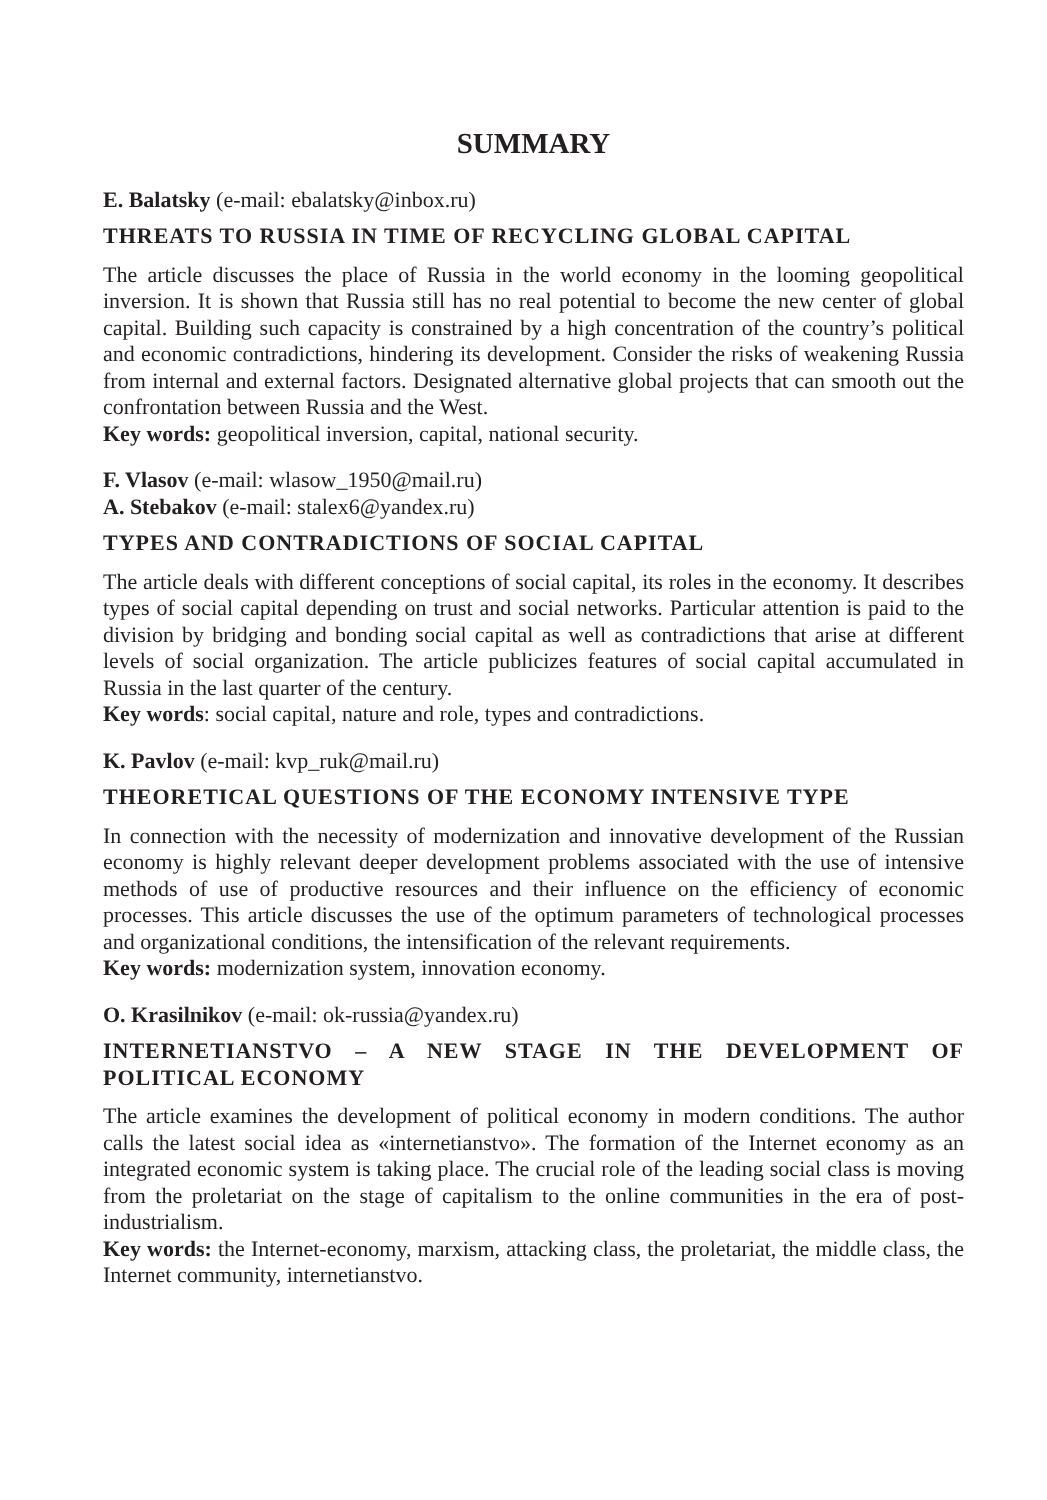SUMMARY
E. Balatsky (e-mail: ebalatsky@inbox.ru)
THREATS TO RUSSIA IN TIME OF RECYCLING GLOBAL CAPITAL
The article discusses the place of Russia in the world economy in the looming geopolitical inversion. It is shown that Russia still has no real potential to become the new center of global capital. Building such capacity is constrained by a high concentration of the country’s political and economic contradictions, hindering its development. Consider the risks of weakening Russia from internal and external factors. Designated alternative global projects that can smooth out the confrontation between Russia and the West.
Key words: geopolitical inversion, capital, national security.
F. Vlasov (e-mail: wlasow_1950@mail.ru)
A. Stebakov (e-mail: stalex6@yandex.ru)
TYPES AND CONTRADICTIONS OF SOCIAL CAPITAL
The article deals with different conceptions of social capital, its roles in the economy. It describes types of social capital depending on trust and social networks. Particular attention is paid to the division by bridging and bonding social capital as well as contradictions that arise at different levels of social organization. The article publicizes features of social capital accumulated in Russia in the last quarter of the century.
Key words: social capital, nature and role, types and contradictions.
K. Pavlov (e-mail: kvp_ruk@mail.ru)
THEORETICAL QUESTIONS OF THE ECONOMY INTENSIVE TYPE
In connection with the necessity of modernization and innovative development of the Russian economy is highly relevant deeper development problems associated with the use of intensive methods of use of productive resources and their influence on the efficiency of economic processes. This article discusses the use of the optimum parameters of technological processes and organizational conditions, the intensification of the relevant requirements.
Key words: modernization system, innovation economy.
O. Krasilnikov (e-mail: ok-russia@yandex.ru)
INTERNETIANSTVO – A NEW STAGE IN THE DEVELOPMENT OF POLITICAL ECONOMY
The article examines the development of political economy in modern conditions. The author calls the latest social idea as «internetianstvo». The formation of the Internet economy as an integrated economic system is taking place. The crucial role of the leading social class is moving from the proletariat on the stage of capitalism to the online communities in the era of post-industrialism.
Key words: the Internet-economy, marxism, attacking class, the proletariat, the middle class, the Internet community, internetianstvo.